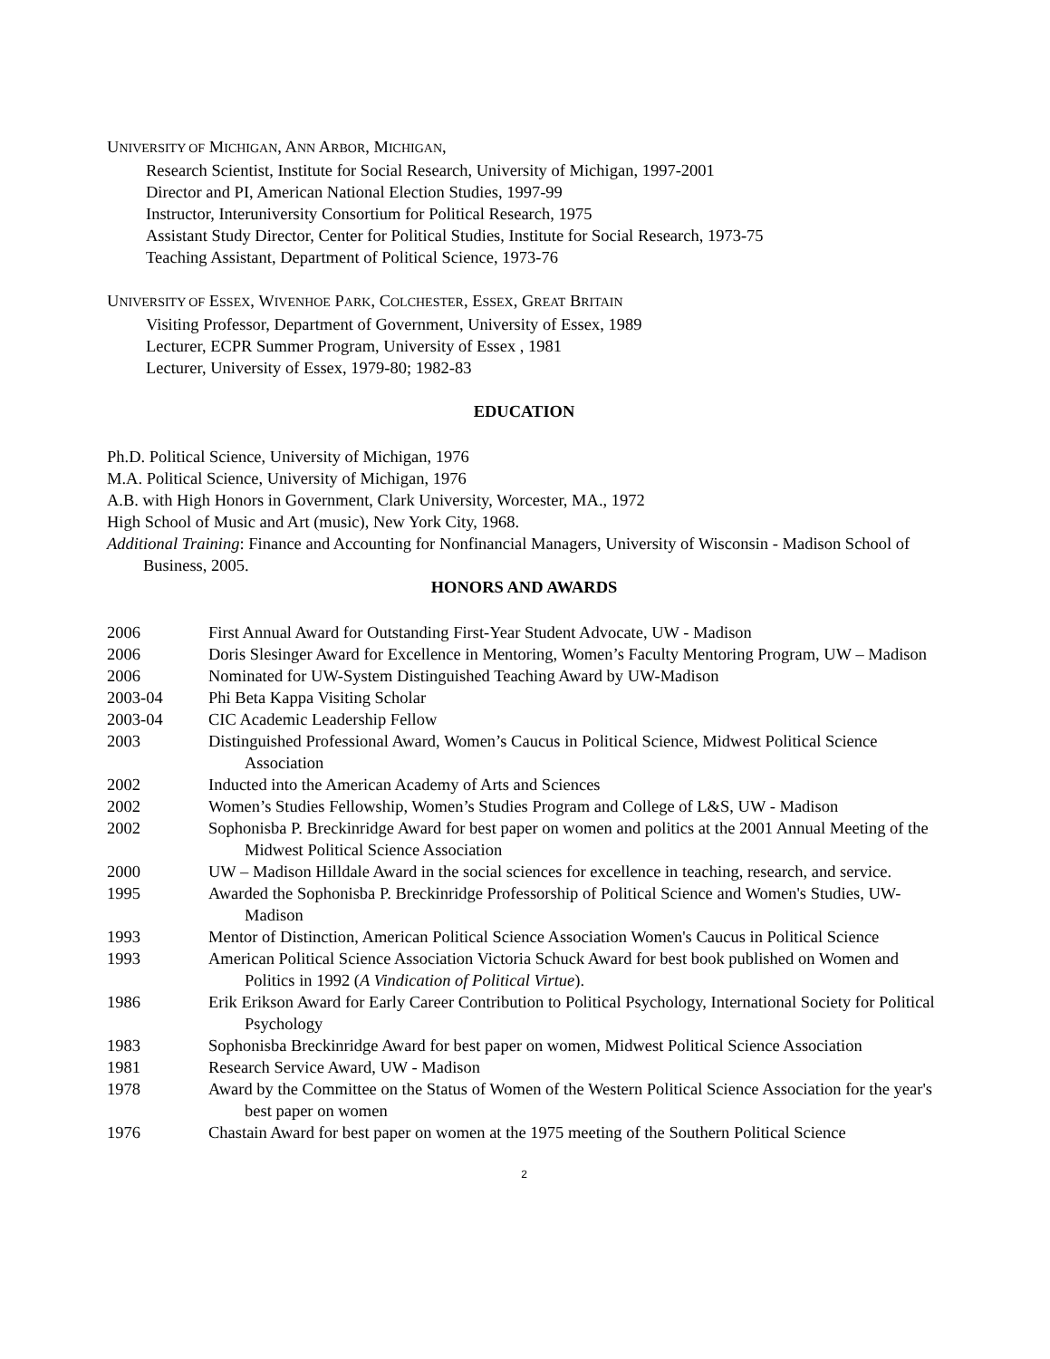UNIVERSITY OF MICHIGAN, ANN ARBOR, MICHIGAN,
Research Scientist, Institute for Social Research, University of Michigan, 1997-2001
Director and PI, American National Election Studies, 1997-99
Instructor, Interuniversity Consortium for Political Research, 1975
Assistant Study Director, Center for Political Studies, Institute for Social Research, 1973-75
Teaching Assistant, Department of Political Science, 1973-76
UNIVERSITY OF ESSEX, WIVENHOE PARK, COLCHESTER, ESSEX, GREAT BRITAIN
Visiting Professor, Department of Government, University of Essex, 1989
Lecturer, ECPR Summer Program, University of Essex , 1981
Lecturer, University of Essex, 1979-80; 1982-83
EDUCATION
Ph.D. Political Science, University of Michigan, 1976
M.A. Political Science, University of Michigan, 1976
A.B. with High Honors in Government, Clark University, Worcester, MA., 1972
High School of Music and Art (music), New York City, 1968.
Additional Training: Finance and Accounting for Nonfinancial Managers, University of Wisconsin - Madison School of Business, 2005.
HONORS AND AWARDS
2006 First Annual Award for Outstanding First-Year Student Advocate, UW - Madison
2006 Doris Slesinger Award for Excellence in Mentoring, Women’s Faculty Mentoring Program, UW – Madison
2006 Nominated for UW-System Distinguished Teaching Award by UW-Madison
2003-04 Phi Beta Kappa Visiting Scholar
2003-04 CIC Academic Leadership Fellow
2003 Distinguished Professional Award, Women’s Caucus in Political Science, Midwest Political Science Association
2002 Inducted into the American Academy of Arts and Sciences
2002 Women’s Studies Fellowship, Women’s Studies Program and College of L&S, UW - Madison
2002 Sophonisba P. Breckinridge Award for best paper on women and politics at the 2001 Annual Meeting of the Midwest Political Science Association
2000 UW – Madison Hilldale Award in the social sciences for excellence in teaching, research, and service.
1995 Awarded the Sophonisba P. Breckinridge Professorship of Political Science and Women's Studies, UW-Madison
1993 Mentor of Distinction, American Political Science Association Women's Caucus in Political Science
1993 American Political Science Association Victoria Schuck Award for best book published on Women and Politics in 1992 (A Vindication of Political Virtue).
1986 Erik Erikson Award for Early Career Contribution to Political Psychology, International Society for Political Psychology
1983 Sophonisba Breckinridge Award for best paper on women, Midwest Political Science Association
1981 Research Service Award, UW - Madison
1978 Award by the Committee on the Status of Women of the Western Political Science Association for the year's best paper on women
1976 Chastain Award for best paper on women at the 1975 meeting of the Southern Political Science
2